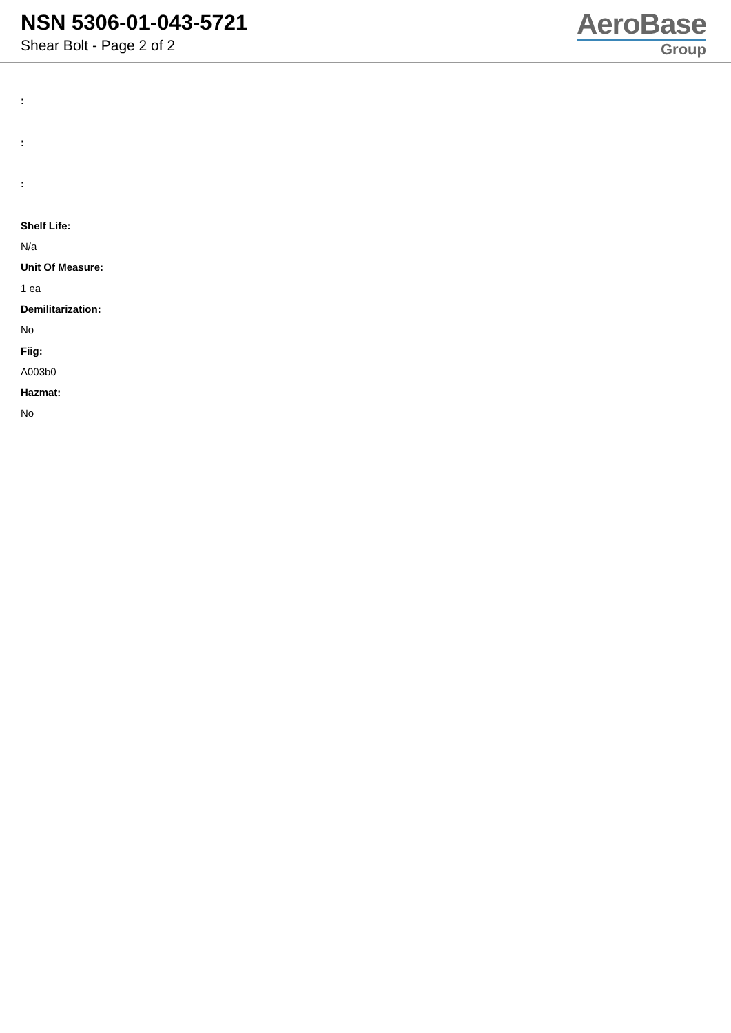NSN 5306-01-043-5721
Shear Bolt - Page 2 of 2
AeroBase
Group
:
:
:
Shelf Life:
N/a
Unit Of Measure:
1 ea
Demilitarization:
No
Fiig:
A003b0
Hazmat:
No